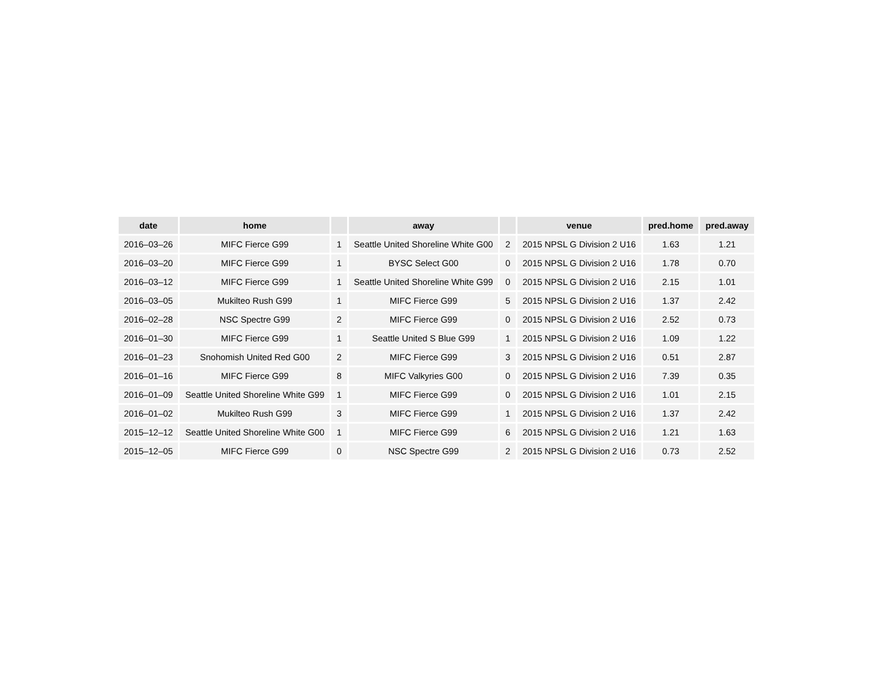| date | home | | away | | venue | pred.home | pred.away |
| --- | --- | --- | --- | --- | --- | --- | --- |
| 2016–03–26 | MIFC Fierce G99 | 1 | Seattle United Shoreline White G00 | 2 | 2015 NPSL G Division 2 U16 | 1.63 | 1.21 |
| 2016–03–20 | MIFC Fierce G99 | 1 | BYSC Select G00 | 0 | 2015 NPSL G Division 2 U16 | 1.78 | 0.70 |
| 2016–03–12 | MIFC Fierce G99 | 1 | Seattle United Shoreline White G99 | 0 | 2015 NPSL G Division 2 U16 | 2.15 | 1.01 |
| 2016–03–05 | Mukilteo Rush G99 | 1 | MIFC Fierce G99 | 5 | 2015 NPSL G Division 2 U16 | 1.37 | 2.42 |
| 2016–02–28 | NSC Spectre G99 | 2 | MIFC Fierce G99 | 0 | 2015 NPSL G Division 2 U16 | 2.52 | 0.73 |
| 2016–01–30 | MIFC Fierce G99 | 1 | Seattle United S Blue G99 | 1 | 2015 NPSL G Division 2 U16 | 1.09 | 1.22 |
| 2016–01–23 | Snohomish United Red G00 | 2 | MIFC Fierce G99 | 3 | 2015 NPSL G Division 2 U16 | 0.51 | 2.87 |
| 2016–01–16 | MIFC Fierce G99 | 8 | MIFC Valkyries G00 | 0 | 2015 NPSL G Division 2 U16 | 7.39 | 0.35 |
| 2016–01–09 | Seattle United Shoreline White G99 | 1 | MIFC Fierce G99 | 0 | 2015 NPSL G Division 2 U16 | 1.01 | 2.15 |
| 2016–01–02 | Mukilteo Rush G99 | 3 | MIFC Fierce G99 | 1 | 2015 NPSL G Division 2 U16 | 1.37 | 2.42 |
| 2015–12–12 | Seattle United Shoreline White G00 | 1 | MIFC Fierce G99 | 6 | 2015 NPSL G Division 2 U16 | 1.21 | 1.63 |
| 2015–12–05 | MIFC Fierce G99 | 0 | NSC Spectre G99 | 2 | 2015 NPSL G Division 2 U16 | 0.73 | 2.52 |